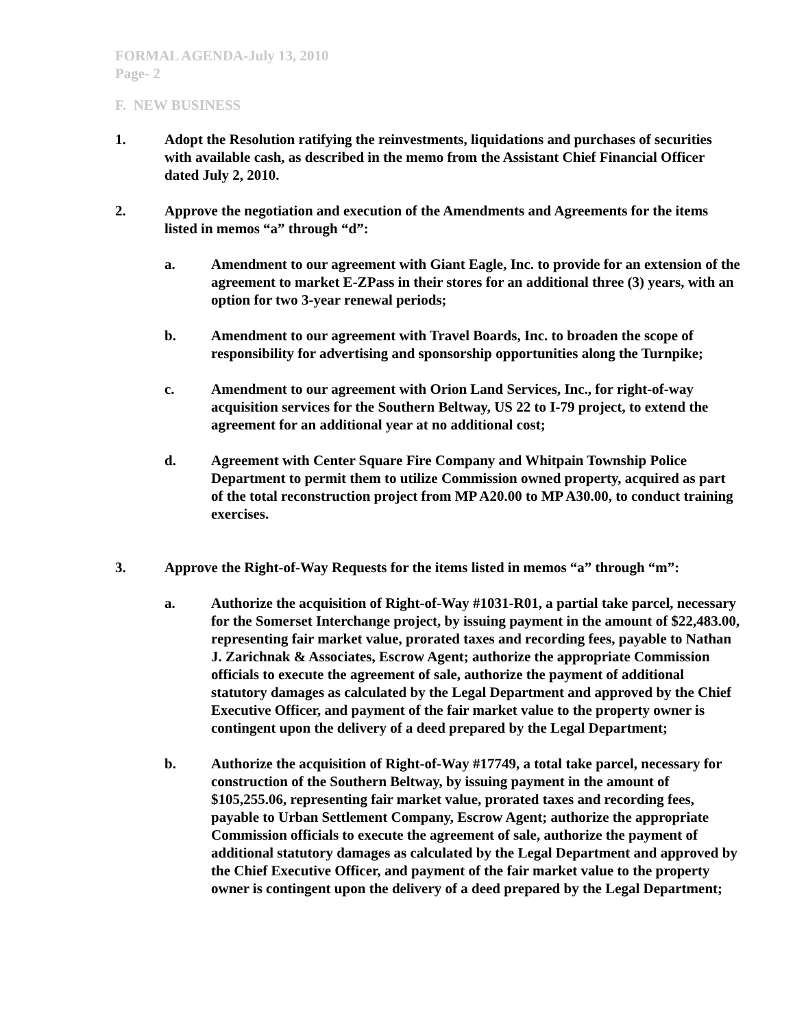FORMAL AGENDA-July 13, 2010
Page- 2
F. NEW BUSINESS
1. Adopt the Resolution ratifying the reinvestments, liquidations and purchases of securities with available cash, as described in the memo from the Assistant Chief Financial Officer dated July 2, 2010.
2. Approve the negotiation and execution of the Amendments and Agreements for the items listed in memos “a” through “d”:
a. Amendment to our agreement with Giant Eagle, Inc. to provide for an extension of the agreement to market E-ZPass in their stores for an additional three (3) years, with an option for two 3-year renewal periods;
b. Amendment to our agreement with Travel Boards, Inc. to broaden the scope of responsibility for advertising and sponsorship opportunities along the Turnpike;
c. Amendment to our agreement with Orion Land Services, Inc., for right-of-way acquisition services for the Southern Beltway, US 22 to I-79 project, to extend the agreement for an additional year at no additional cost;
d. Agreement with Center Square Fire Company and Whitpain Township Police Department to permit them to utilize Commission owned property, acquired as part of the total reconstruction project from MP A20.00 to MP A30.00, to conduct training exercises.
3. Approve the Right-of-Way Requests for the items listed in memos “a” through “m”:
a. Authorize the acquisition of Right-of-Way #1031-R01, a partial take parcel, necessary for the Somerset Interchange project, by issuing payment in the amount of $22,483.00, representing fair market value, prorated taxes and recording fees, payable to Nathan J. Zarichnak & Associates, Escrow Agent; authorize the appropriate Commission officials to execute the agreement of sale, authorize the payment of additional statutory damages as calculated by the Legal Department and approved by the Chief Executive Officer, and payment of the fair market value to the property owner is contingent upon the delivery of a deed prepared by the Legal Department;
b. Authorize the acquisition of Right-of-Way #17749, a total take parcel, necessary for construction of the Southern Beltway, by issuing payment in the amount of $105,255.06, representing fair market value, prorated taxes and recording fees, payable to Urban Settlement Company, Escrow Agent; authorize the appropriate Commission officials to execute the agreement of sale, authorize the payment of additional statutory damages as calculated by the Legal Department and approved by the Chief Executive Officer, and payment of the fair market value to the property owner is contingent upon the delivery of a deed prepared by the Legal Department;